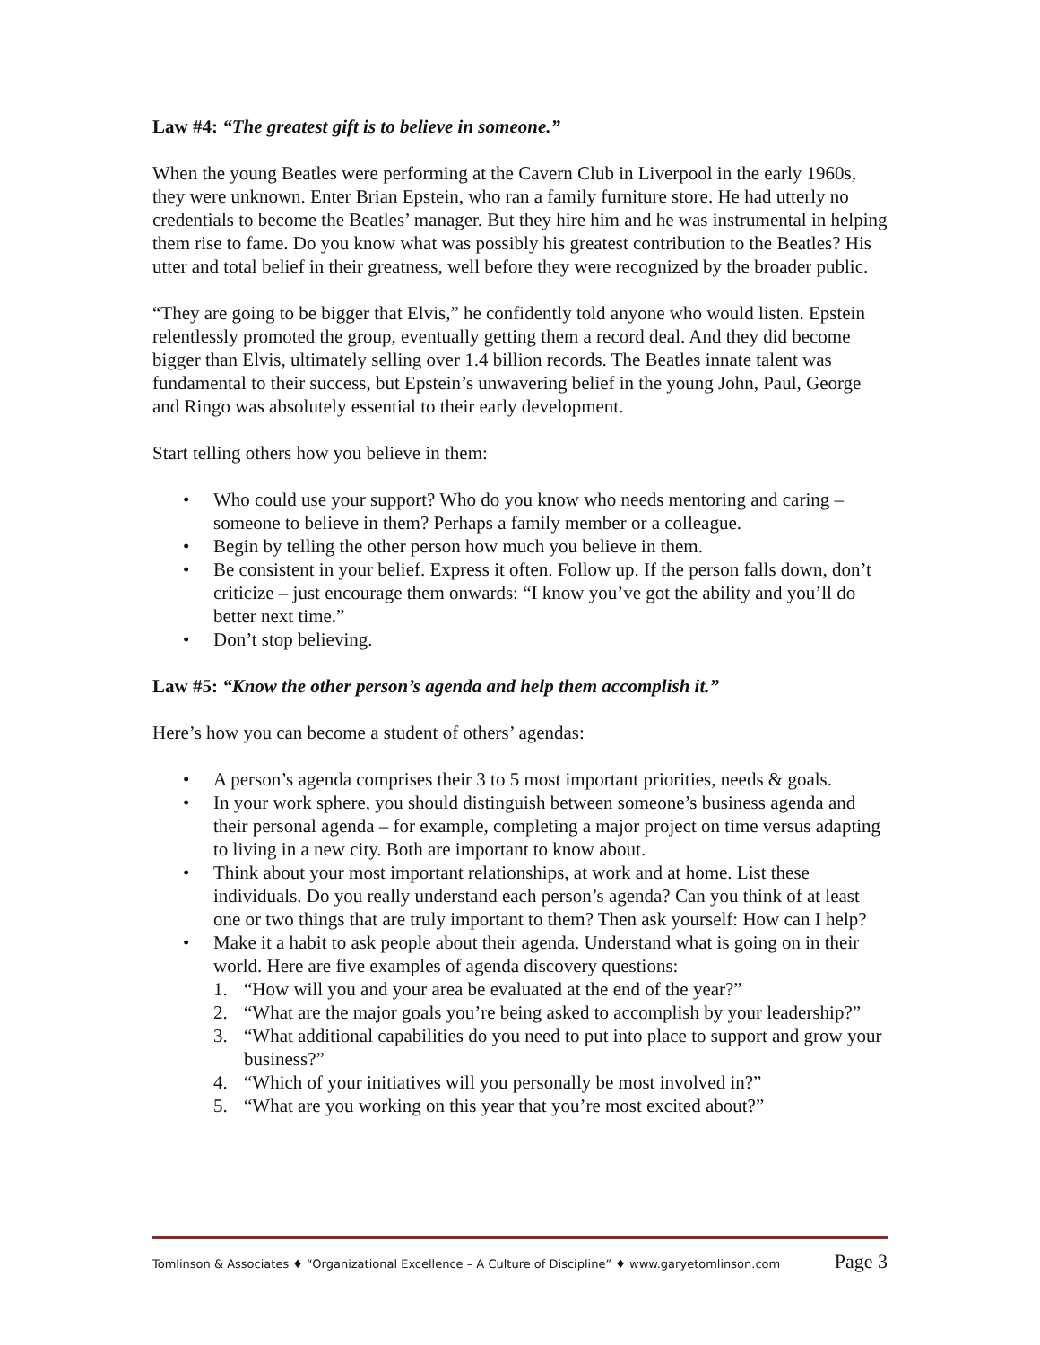Law #4: “The greatest gift is to believe in someone.”
When the young Beatles were performing at the Cavern Club in Liverpool in the early 1960s, they were unknown. Enter Brian Epstein, who ran a family furniture store. He had utterly no credentials to become the Beatles’ manager. But they hire him and he was instrumental in helping them rise to fame. Do you know what was possibly his greatest contribution to the Beatles? His utter and total belief in their greatness, well before they were recognized by the broader public.
“They are going to be bigger that Elvis,” he confidently told anyone who would listen. Epstein relentlessly promoted the group, eventually getting them a record deal. And they did become bigger than Elvis, ultimately selling over 1.4 billion records. The Beatles innate talent was fundamental to their success, but Epstein’s unwavering belief in the young John, Paul, George and Ringo was absolutely essential to their early development.
Start telling others how you believe in them:
• Who could use your support? Who do you know who needs mentoring and caring – someone to believe in them? Perhaps a family member or a colleague.
• Begin by telling the other person how much you believe in them.
• Be consistent in your belief. Express it often. Follow up. If the person falls down, don’t criticize – just encourage them onwards: “I know you’ve got the ability and you’ll do better next time.”
• Don’t stop believing.
Law #5: “Know the other person’s agenda and help them accomplish it.”
Here’s how you can become a student of others’ agendas:
• A person’s agenda comprises their 3 to 5 most important priorities, needs & goals.
• In your work sphere, you should distinguish between someone’s business agenda and their personal agenda – for example, completing a major project on time versus adapting to living in a new city. Both are important to know about.
• Think about your most important relationships, at work and at home. List these individuals. Do you really understand each person’s agenda? Can you think of at least one or two things that are truly important to them? Then ask yourself: How can I help?
• Make it a habit to ask people about their agenda. Understand what is going on in their world. Here are five examples of agenda discovery questions:
1. “How will you and your area be evaluated at the end of the year?”
2. “What are the major goals you’re being asked to accomplish by your leadership?”
3. “What additional capabilities do you need to put into place to support and grow your business?”
4. “Which of your initiatives will you personally be most involved in?”
5. “What are you working on this year that you’re most excited about?”
Tomlinson & Associates ♦ “Organizational Excellence – A Culture of Discipline” ♦ www.garyetomlinson.com Page 3